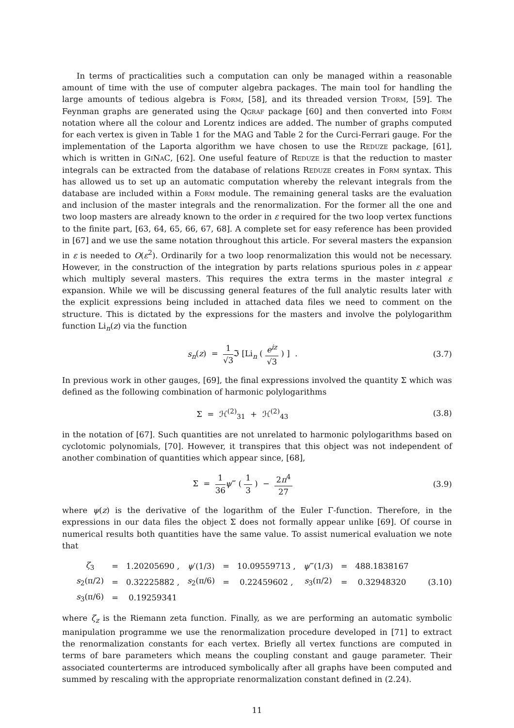In terms of practicalities such a computation can only be managed within a reasonable amount of time with the use of computer algebra packages. The main tool for handling the large amounts of tedious algebra is Form, [58], and its threaded version Tform, [59]. The Feynman graphs are generated using the Qgraf package [60] and then converted into Form notation where all the colour and Lorentz indices are added. The number of graphs computed for each vertex is given in Table 1 for the MAG and Table 2 for the Curci-Ferrari gauge. For the implementation of the Laporta algorithm we have chosen to use the Reduze package, [61], which is written in GiNaC, [62]. One useful feature of Reduze is that the reduction to master integrals can be extracted from the database of relations Reduze creates in Form syntax. This has allowed us to set up an automatic computation whereby the relevant integrals from the database are included within a Form module. The remaining general tasks are the evaluation and inclusion of the master integrals and the renormalization. For the former all the one and two loop masters are already known to the order in ε required for the two loop vertex functions to the finite part, [63, 64, 65, 66, 67, 68]. A complete set for easy reference has been provided in [67] and we use the same notation throughout this article. For several masters the expansion in ε is needed to O(ε<sup>2</sup>). Ordinarily for a two loop renormalization this would not be necessary. However, in the construction of the integration by parts relations spurious poles in ε appear which multiply several masters. This requires the extra terms in the master integral ε expansion. While we will be discussing general features of the full analytic results later with the explicit expressions being included in attached data files we need to comment on the structure. This is dictated by the expressions for the masters and involve the polylogarithm function Li<sub>n</sub>(z) via the function
s<sub>n</sub>(z) = 1 √3 ℑ [Li<sub>n</sub> ( e<sup>iz</sup> √3 ) ] .
(3.7)
In previous work in other gauges, [69], the final expressions involved the quantity Σ which was defined as the following combination of harmonic polylogarithms
Σ = ℋ<sup>(2)</sup><sub>31</sub> + ℋ<sup>(2)</sup><sub>43</sub> (3.8)
in the notation of [67]. Such quantities are not unrelated to harmonic polylogarithms based on cyclotomic polynomials, [70]. However, it transpires that this object was not independent of another combination of quantities which appear since, [68],
Σ = 1 36 ψ‴ ( 1 3 ) − 2π<sup>4</sup> 27
(3.9)
where ψ(z) is the derivative of the logarithm of the Euler Γ-function. Therefore, in the expressions in our data files the object Σ does not formally appear unlike [69]. Of course in numerical results both quantities have the same value. To assist numerical evaluation we note that
| ζ<sub>3</sub> | = | 1.20205690 , | ψ ′(1/3) | = | 10.09559713 , | ψ ‴(1/3) | = | 488.1838167 |
| s<sub>2</sub>(π/2) | = | 0.32225882 , | s<sub>2</sub>(π/6) | = | 0.22459602 , | s<sub>3</sub>(π/2) | = | 0.32948320 |
| s<sub>3</sub>(π/6) | = | 0.19259341 | | | | | | |
(3.10)
where ζ<sub>z</sub> is the Riemann zeta function. Finally, as we are performing an automatic symbolic manipulation programme we use the renormalization procedure developed in [71] to extract the renormalization constants for each vertex. Briefly all vertex functions are computed in terms of bare parameters which means the coupling constant and gauge parameter. Their associated counterterms are introduced symbolically after all graphs have been computed and summed by rescaling with the appropriate renormalization constant defined in (2.24).
11